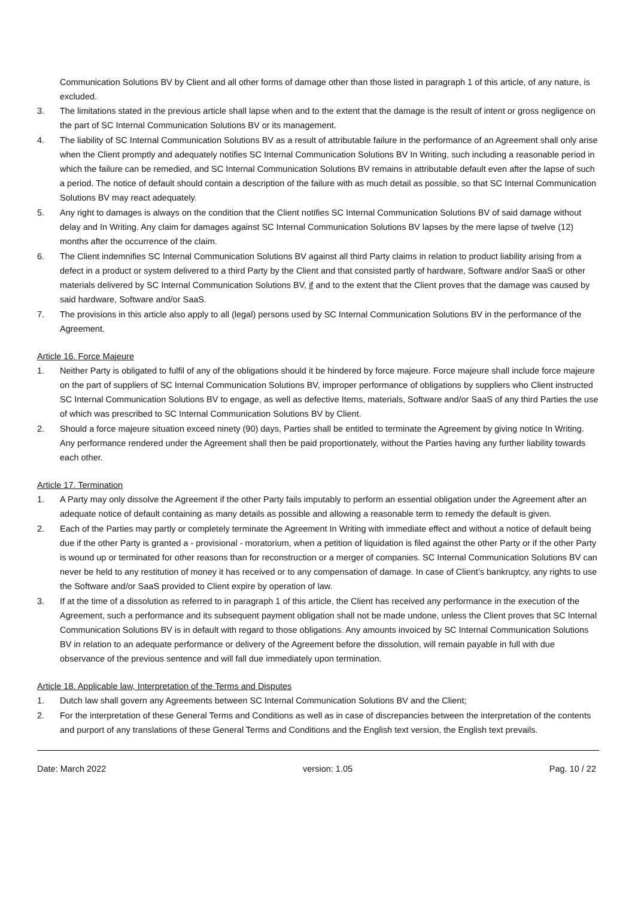Communication Solutions BV by Client and all other forms of damage other than those listed in paragraph 1 of this article, of any nature, is excluded.
3. The limitations stated in the previous article shall lapse when and to the extent that the damage is the result of intent or gross negligence on the part of SC Internal Communication Solutions BV or its management.
4. The liability of SC Internal Communication Solutions BV as a result of attributable failure in the performance of an Agreement shall only arise when the Client promptly and adequately notifies SC Internal Communication Solutions BV In Writing, such including a reasonable period in which the failure can be remedied, and SC Internal Communication Solutions BV remains in attributable default even after the lapse of such a period. The notice of default should contain a description of the failure with as much detail as possible, so that SC Internal Communication Solutions BV may react adequately.
5. Any right to damages is always on the condition that the Client notifies SC Internal Communication Solutions BV of said damage without delay and In Writing. Any claim for damages against SC Internal Communication Solutions BV lapses by the mere lapse of twelve (12) months after the occurrence of the claim.
6. The Client indemnifies SC Internal Communication Solutions BV against all third Party claims in relation to product liability arising from a defect in a product or system delivered to a third Party by the Client and that consisted partly of hardware, Software and/or SaaS or other materials delivered by SC Internal Communication Solutions BV, if and to the extent that the Client proves that the damage was caused by said hardware, Software and/or SaaS.
7. The provisions in this article also apply to all (legal) persons used by SC Internal Communication Solutions BV in the performance of the Agreement.
Article 16. Force Majeure
1. Neither Party is obligated to fulfil of any of the obligations should it be hindered by force majeure. Force majeure shall include force majeure on the part of suppliers of SC Internal Communication Solutions BV, improper performance of obligations by suppliers who Client instructed SC Internal Communication Solutions BV to engage, as well as defective Items, materials, Software and/or SaaS of any third Parties the use of which was prescribed to SC Internal Communication Solutions BV by Client.
2. Should a force majeure situation exceed ninety (90) days, Parties shall be entitled to terminate the Agreement by giving notice In Writing. Any performance rendered under the Agreement shall then be paid proportionately, without the Parties having any further liability towards each other.
Article 17. Termination
1. A Party may only dissolve the Agreement if the other Party fails imputably to perform an essential obligation under the Agreement after an adequate notice of default containing as many details as possible and allowing a reasonable term to remedy the default is given.
2. Each of the Parties may partly or completely terminate the Agreement In Writing with immediate effect and without a notice of default being due if the other Party is granted a - provisional - moratorium, when a petition of liquidation is filed against the other Party or if the other Party is wound up or terminated for other reasons than for reconstruction or a merger of companies. SC Internal Communication Solutions BV can never be held to any restitution of money it has received or to any compensation of damage. In case of Client’s bankruptcy, any rights to use the Software and/or SaaS provided to Client expire by operation of law.
3. If at the time of a dissolution as referred to in paragraph 1 of this article, the Client has received any performance in the execution of the Agreement, such a performance and its subsequent payment obligation shall not be made undone, unless the Client proves that SC Internal Communication Solutions BV is in default with regard to those obligations. Any amounts invoiced by SC Internal Communication Solutions BV in relation to an adequate performance or delivery of the Agreement before the dissolution, will remain payable in full with due observance of the previous sentence and will fall due immediately upon termination.
Article 18. Applicable law, Interpretation of the Terms and Disputes
1. Dutch law shall govern any Agreements between SC Internal Communication Solutions BV and the Client;
2. For the interpretation of these General Terms and Conditions as well as in case of discrepancies between the interpretation of the contents and purport of any translations of these General Terms and Conditions and the English text version, the English text prevails.
Date: March 2022 version: 1.05 Pag. 10 / 22